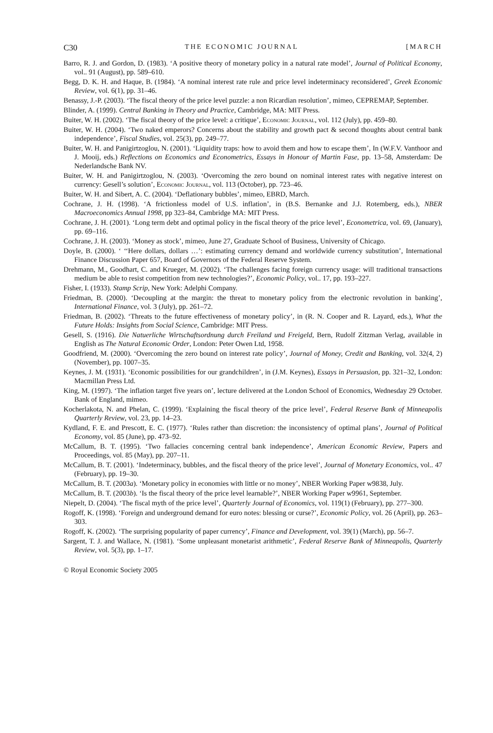C30 THE ECONOMIC JOURNAL [MARCH
Barro, R. J. and Gordon, D. (1983). ‘A positive theory of monetary policy in a natural rate model’, Journal of Political Economy, vol.. 91 (August), pp. 589–610.
Begg, D. K. H. and Haque, B. (1984). ‘A nominal interest rate rule and price level indeterminacy reconsidered’, Greek Economic Review, vol. 6(1), pp. 31–46.
Benassy, J.-P. (2003). ‘The fiscal theory of the price level puzzle: a non Ricardian resolution’, mimeo, CEPREMAP, September.
Blinder, A. (1999). Central Banking in Theory and Practice, Cambridge, MA: MIT Press.
Buiter, W. H. (2002). ‘The fiscal theory of the price level: a critique’, Economic Journal, vol. 112 (July), pp. 459–80.
Buiter, W. H. (2004). ‘Two naked emperors? Concerns about the stability and growth pact & second thoughts about central bank independence’, Fiscal Studies, vol. 25(3), pp. 249–77.
Buiter, W. H. and Panigirtzoglou, N. (2001). ‘Liquidity traps: how to avoid them and how to escape them’, In (W.F.V. Vanthoor and J. Mooij, eds.) Reflections on Economics and Econometrics, Essays in Honour of Martin Fase, pp. 13–58, Amsterdam: De Nederlandsche Bank NV.
Buiter, W. H. and Panigirtzoglou, N. (2003). ‘Overcoming the zero bound on nominal interest rates with negative interest on currency: Gesell’s solution’, Economic Journal, vol. 113 (October), pp. 723–46.
Buiter, W. H. and Sibert, A. C. (2004). ‘Deflationary bubbles’, mimeo, EBRD, March.
Cochrane, J. H. (1998). ‘A frictionless model of U.S. inflation’, in (B.S. Bernanke and J.J. Rotemberg, eds.), NBER Macroeconomics Annual 1998, pp 323–84, Cambridge MA: MIT Press.
Cochrane, J. H. (2001). ‘Long term debt and optimal policy in the fiscal theory of the price level’, Econometrica, vol. 69, (January), pp. 69–116.
Cochrane, J. H. (2003). ‘Money as stock’, mimeo, June 27, Graduate School of Business, University of Chicago.
Doyle, B. (2000). ‘ ‘‘Here dollars, dollars …’: estimating currency demand and worldwide currency substitution’, International Finance Discussion Paper 657, Board of Governors of the Federal Reserve System.
Drehmann, M., Goodhart, C. and Krueger, M. (2002). ‘The challenges facing foreign currency usage: will traditional transactions medium be able to resist competition from new technologies?’, Economic Policy, vol.. 17, pp. 193–227.
Fisher, I. (1933). Stamp Scrip, New York: Adelphi Company.
Friedman, B. (2000). ‘Decoupling at the margin: the threat to monetary policy from the electronic revolution in banking’, International Finance, vol. 3 (July), pp. 261–72.
Friedman, B. (2002). ‘Threats to the future effectiveness of monetary policy’, in (R. N. Cooper and R. Layard, eds.), What the Future Holds: Insights from Social Science, Cambridge: MIT Press.
Gesell, S. (1916). Die Natuerliche Wirtschaftsordnung durch Freiland und Freigeld, Bern, Rudolf Zitzman Verlag, available in English as The Natural Economic Order, London: Peter Owen Ltd, 1958.
Goodfriend, M. (2000). ‘Overcoming the zero bound on interest rate policy’, Journal of Money, Credit and Banking, vol. 32(4, 2) (November), pp. 1007–35.
Keynes, J. M. (1931). ‘Economic possibilities for our grandchildren’, in (J.M. Keynes), Essays in Persuasion, pp. 321–32, London: Macmillan Press Ltd.
King, M. (1997). ‘The inflation target five years on’, lecture delivered at the London School of Economics, Wednesday 29 October. Bank of England, mimeo.
Kocherlakota, N. and Phelan, C. (1999). ‘Explaining the fiscal theory of the price level’, Federal Reserve Bank of Minneapolis Quarterly Review, vol. 23, pp. 14–23.
Kydland, F. E. and Prescott, E. C. (1977). ‘Rules rather than discretion: the inconsistency of optimal plans’, Journal of Political Economy, vol. 85 (June), pp. 473–92.
McCallum, B. T. (1995). ‘Two fallacies concerning central bank independence’, American Economic Review, Papers and Proceedings, vol. 85 (May), pp. 207–11.
McCallum, B. T. (2001). ‘Indeterminacy, bubbles, and the fiscal theory of the price level’, Journal of Monetary Economics, vol.. 47 (February), pp. 19–30.
McCallum, B. T. (2003a). ‘Monetary policy in economies with little or no money’, NBER Working Paper w9838, July.
McCallum, B. T. (2003b). ‘Is the fiscal theory of the price level learnable?’, NBER Working Paper w9961, September.
Niepelt, D. (2004). ‘The fiscal myth of the price level’, Quarterly Journal of Economics, vol. 119(1) (February), pp. 277–300.
Rogoff, K. (1998). ‘Foreign and underground demand for euro notes: blessing or curse?’, Economic Policy, vol. 26 (April), pp. 263–303.
Rogoff, K. (2002). ‘The surprising popularity of paper currency’, Finance and Development, vol. 39(1) (March), pp. 56–7.
Sargent, T. J. and Wallace, N. (1981). ‘Some unpleasant monetarist arithmetic’, Federal Reserve Bank of Minneapolis, Quarterly Review, vol. 5(3), pp. 1–17.
© Royal Economic Society 2005